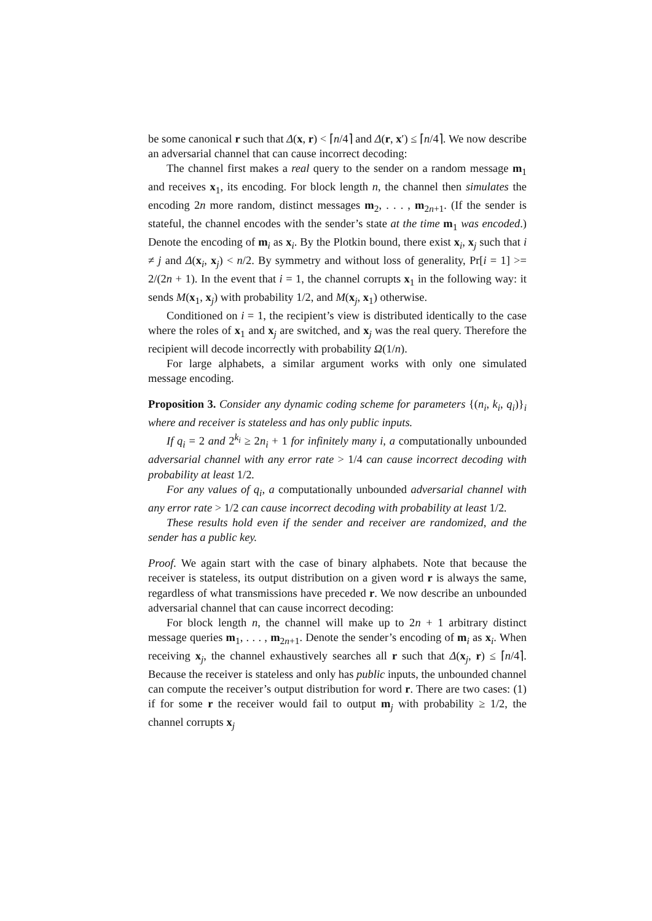be some canonical r such that Δ(x, r) < ⌈n/4⌉ and Δ(r, x′) ≤ ⌈n/4⌉. We now describe an adversarial channel that can cause incorrect decoding:
The channel first makes a real query to the sender on a random message m<sub>1</sub> and receives x<sub>1</sub>, its encoding. For block length n, the channel then simulates the encoding 2n more random, distinct messages m<sub>2</sub>, . . . , m<sub>2n+1</sub>. (If the sender is stateful, the channel encodes with the sender’s state at the time m<sub>1</sub> was encoded.) Denote the encoding of m<sub>i</sub> as x<sub>i</sub>. By the Plotkin bound, there exist x<sub>i</sub>, x<sub>j</sub> such that i ≠ j and Δ(x<sub>i</sub>, x<sub>j</sub>) < n/2. By symmetry and without loss of generality, Pr[i = 1] >= 2/(2n + 1). In the event that i = 1, the channel corrupts x<sub>1</sub> in the following way: it sends M(x<sub>1</sub>, x<sub>j</sub>) with probability 1/2, and M(x<sub>j</sub>, x<sub>1</sub>) otherwise.
Conditioned on i = 1, the recipient’s view is distributed identically to the case where the roles of x<sub>1</sub> and x<sub>j</sub> are switched, and x<sub>j</sub> was the real query. Therefore the recipient will decode incorrectly with probability Ω(1/n).
For large alphabets, a similar argument works with only one simulated message encoding.
Proposition 3. Consider any dynamic coding scheme for parameters {(n<sub>i</sub>, k<sub>i</sub>, q<sub>i</sub>)}<sub>i</sub> where and receiver is stateless and has only public inputs.
If q<sub>i</sub> = 2 and 2<sup>k<sub>i</sub></sup> ≥ 2n<sub>i</sub> + 1 for infinitely many i, a computationally unbounded adversarial channel with any error rate > 1/4 can cause incorrect decoding with probability at least 1/2.
For any values of q<sub>i</sub>, a computationally unbounded adversarial channel with any error rate > 1/2 can cause incorrect decoding with probability at least 1/2.
These results hold even if the sender and receiver are randomized, and the sender has a public key.
Proof. We again start with the case of binary alphabets. Note that because the receiver is stateless, its output distribution on a given word r is always the same, regardless of what transmissions have preceded r. We now describe an unbounded adversarial channel that can cause incorrect decoding:
For block length n, the channel will make up to 2n + 1 arbitrary distinct message queries m<sub>1</sub>, . . . , m<sub>2n+1</sub>. Denote the sender’s encoding of m<sub>i</sub> as x<sub>i</sub>. When receiving x<sub>j</sub>, the channel exhaustively searches all r such that Δ(x<sub>j</sub>, r) ≤ ⌈n/4⌉. Because the receiver is stateless and only has public inputs, the unbounded channel can compute the receiver’s output distribution for word r. There are two cases: (1) if for some r the receiver would fail to output m<sub>j</sub> with probability ≥ 1/2, the channel corrupts x<sub>j</sub>